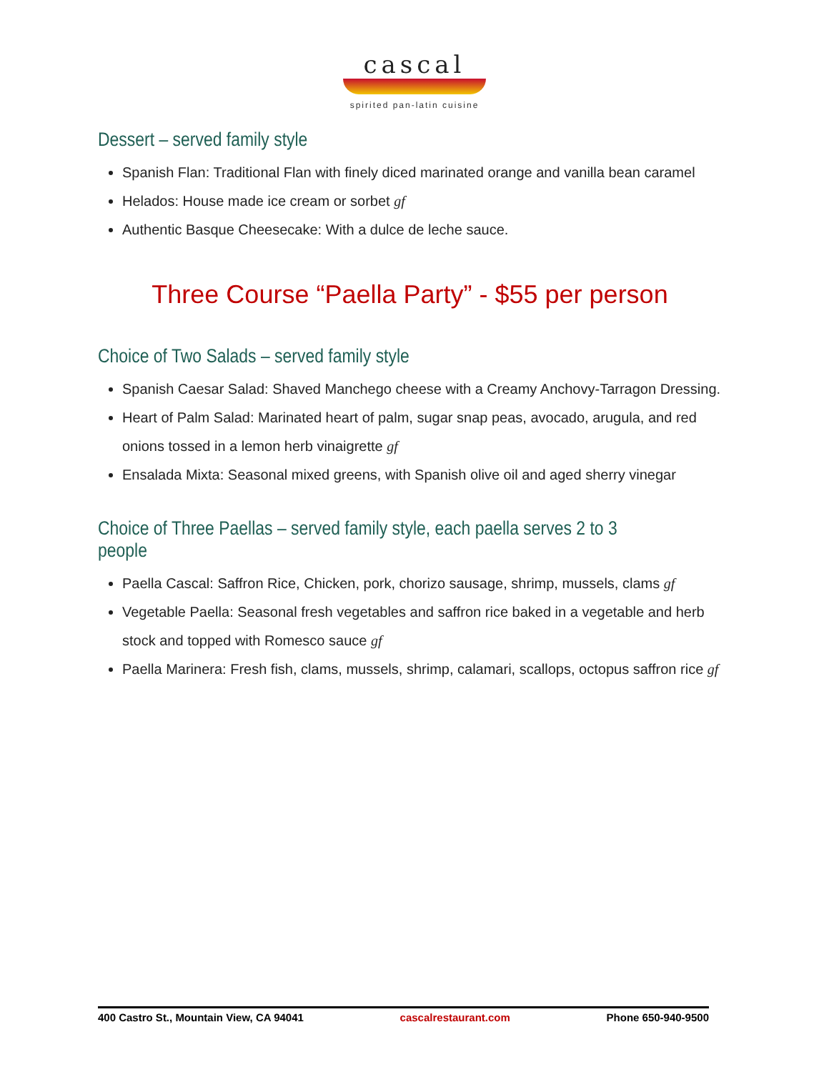cascal
spirited pan-latin cuisine
Dessert – served family style
Spanish Flan: Traditional Flan with finely diced marinated orange and vanilla bean caramel
Helados: House made ice cream or sorbet gf
Authentic Basque Cheesecake: With a dulce de leche sauce.
Three Course “Paella Party” - $55 per person
Choice of Two Salads – served family style
Spanish Caesar Salad: Shaved Manchego cheese with a Creamy Anchovy-Tarragon Dressing.
Heart of Palm Salad: Marinated heart of palm, sugar snap peas, avocado, arugula, and red onions tossed in a lemon herb vinaigrette gf
Ensalada Mixta: Seasonal mixed greens, with Spanish olive oil and aged sherry vinegar
Choice of Three Paellas – served family style, each paella serves 2 to 3 people
Paella Cascal: Saffron Rice, Chicken, pork, chorizo sausage, shrimp, mussels, clams gf
Vegetable Paella: Seasonal fresh vegetables and saffron rice baked in a vegetable and herb stock and topped with Romesco sauce gf
Paella Marinera: Fresh fish, clams, mussels, shrimp, calamari, scallops, octopus saffron rice gf
400 Castro St., Mountain View, CA 94041 cascalrestaurant.com Phone 650-940-9500